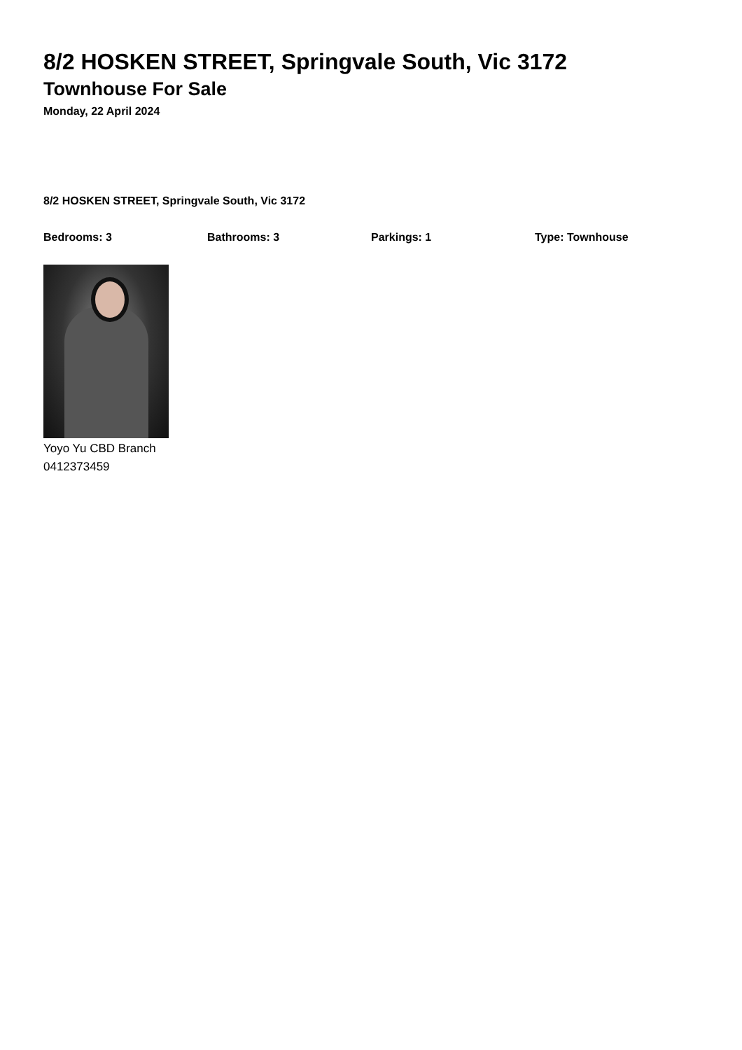8/2 HOSKEN STREET, Springvale South, Vic 3172
Townhouse For Sale
Monday, 22 April 2024
8/2 HOSKEN STREET, Springvale South, Vic 3172
Bedrooms: 3 Bathrooms: 3 Parkings: 1 Type: Townhouse
Yoyo Yu CBD Branch
0412373459